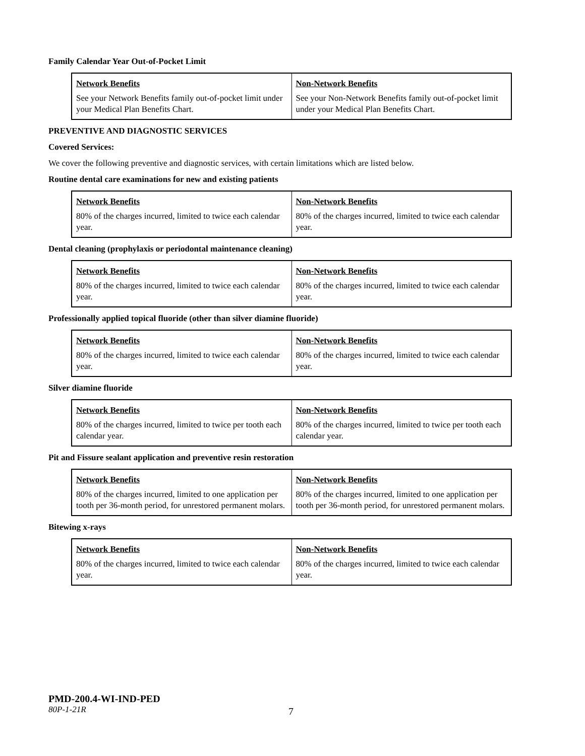Family Calendar Year Out-of-Pocket Limit
| Network Benefits | Non-Network Benefits |
| --- | --- |
| See your Network Benefits family out-of-pocket limit under your Medical Plan Benefits Chart. | See your Non-Network Benefits family out-of-pocket limit under your Medical Plan Benefits Chart. |
PREVENTIVE AND DIAGNOSTIC SERVICES
Covered Services:
We cover the following preventive and diagnostic services, with certain limitations which are listed below.
Routine dental care examinations for new and existing patients
| Network Benefits | Non-Network Benefits |
| --- | --- |
| 80% of the charges incurred, limited to twice each calendar year. | 80% of the charges incurred, limited to twice each calendar year. |
Dental cleaning (prophylaxis or periodontal maintenance cleaning)
| Network Benefits | Non-Network Benefits |
| --- | --- |
| 80% of the charges incurred, limited to twice each calendar year. | 80% of the charges incurred, limited to twice each calendar year. |
Professionally applied topical fluoride (other than silver diamine fluoride)
| Network Benefits | Non-Network Benefits |
| --- | --- |
| 80% of the charges incurred, limited to twice each calendar year. | 80% of the charges incurred, limited to twice each calendar year. |
Silver diamine fluoride
| Network Benefits | Non-Network Benefits |
| --- | --- |
| 80% of the charges incurred, limited to twice per tooth each calendar year. | 80% of the charges incurred, limited to twice per tooth each calendar year. |
Pit and Fissure sealant application and preventive resin restoration
| Network Benefits | Non-Network Benefits |
| --- | --- |
| 80% of the charges incurred, limited to one application per tooth per 36-month period, for unrestored permanent molars. | 80% of the charges incurred, limited to one application per tooth per 36-month period, for unrestored permanent molars. |
Bitewing x-rays
| Network Benefits | Non-Network Benefits |
| --- | --- |
| 80% of the charges incurred, limited to twice each calendar year. | 80% of the charges incurred, limited to twice each calendar year. |
PMD-200.4-WI-IND-PED
80P-1-21R
7